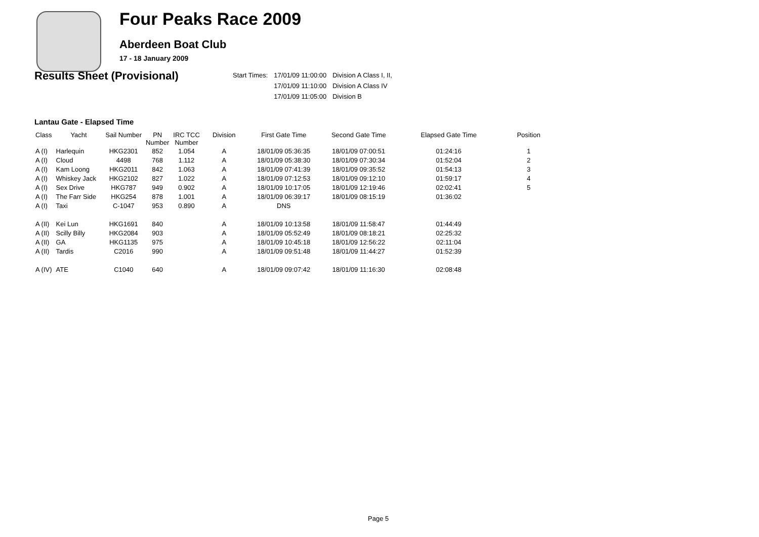Four Peaks Race 2009
Aberdeen Boat Club
17 - 18 January 2009
Results Sheet (Provisional)
| Start Times: | 17/01/09 11:00:00 | Division A Class I, II, |
| | 17/01/09 11:10:00 | Division A Class IV |
| | 17/01/09 11:05:00 | Division B |
Lantau Gate - Elapsed Time
| Class | Yacht | Sail Number | PN Number | IRC TCC Number | Division | First Gate Time | Second Gate Time | Elapsed Gate Time | Position |
| --- | --- | --- | --- | --- | --- | --- | --- | --- | --- |
| A (I) | Harlequin | HKG2301 | 852 | 1.054 | A | 18/01/09 05:36:35 | 18/01/09 07:00:51 | 01:24:16 | 1 |
| A (I) | Cloud | 4498 | 768 | 1.112 | A | 18/01/09 05:38:30 | 18/01/09 07:30:34 | 01:52:04 | 2 |
| A (I) | Kam Loong | HKG2011 | 842 | 1.063 | A | 18/01/09 07:41:39 | 18/01/09 09:35:52 | 01:54:13 | 3 |
| A (I) | Whiskey Jack | HKG2102 | 827 | 1.022 | A | 18/01/09 07:12:53 | 18/01/09 09:12:10 | 01:59:17 | 4 |
| A (I) | Sex Drive | HKG787 | 949 | 0.902 | A | 18/01/09 10:17:05 | 18/01/09 12:19:46 | 02:02:41 | 5 |
| A (I) | The Farr Side | HKG254 | 878 | 1.001 | A | 18/01/09 06:39:17 | 18/01/09 08:15:19 | 01:36:02 | |
| A (I) | Taxi | C-1047 | 953 | 0.890 | A | DNS | | | |
| A (II) | Kei Lun | HKG1691 | 840 | | A | 18/01/09 10:13:58 | 18/01/09 11:58:47 | 01:44:49 | |
| A (II) | Scilly Billy | HKG2084 | 903 | | A | 18/01/09 05:52:49 | 18/01/09 08:18:21 | 02:25:32 | |
| A (II) | GA | HKG1135 | 975 | | A | 18/01/09 10:45:18 | 18/01/09 12:56:22 | 02:11:04 | |
| A (II) | Tardis | C2016 | 990 | | A | 18/01/09 09:51:48 | 18/01/09 11:44:27 | 01:52:39 | |
| A (IV) | ATE | C1040 | 640 | | A | 18/01/09 09:07:42 | 18/01/09 11:16:30 | 02:08:48 | |
Page 5